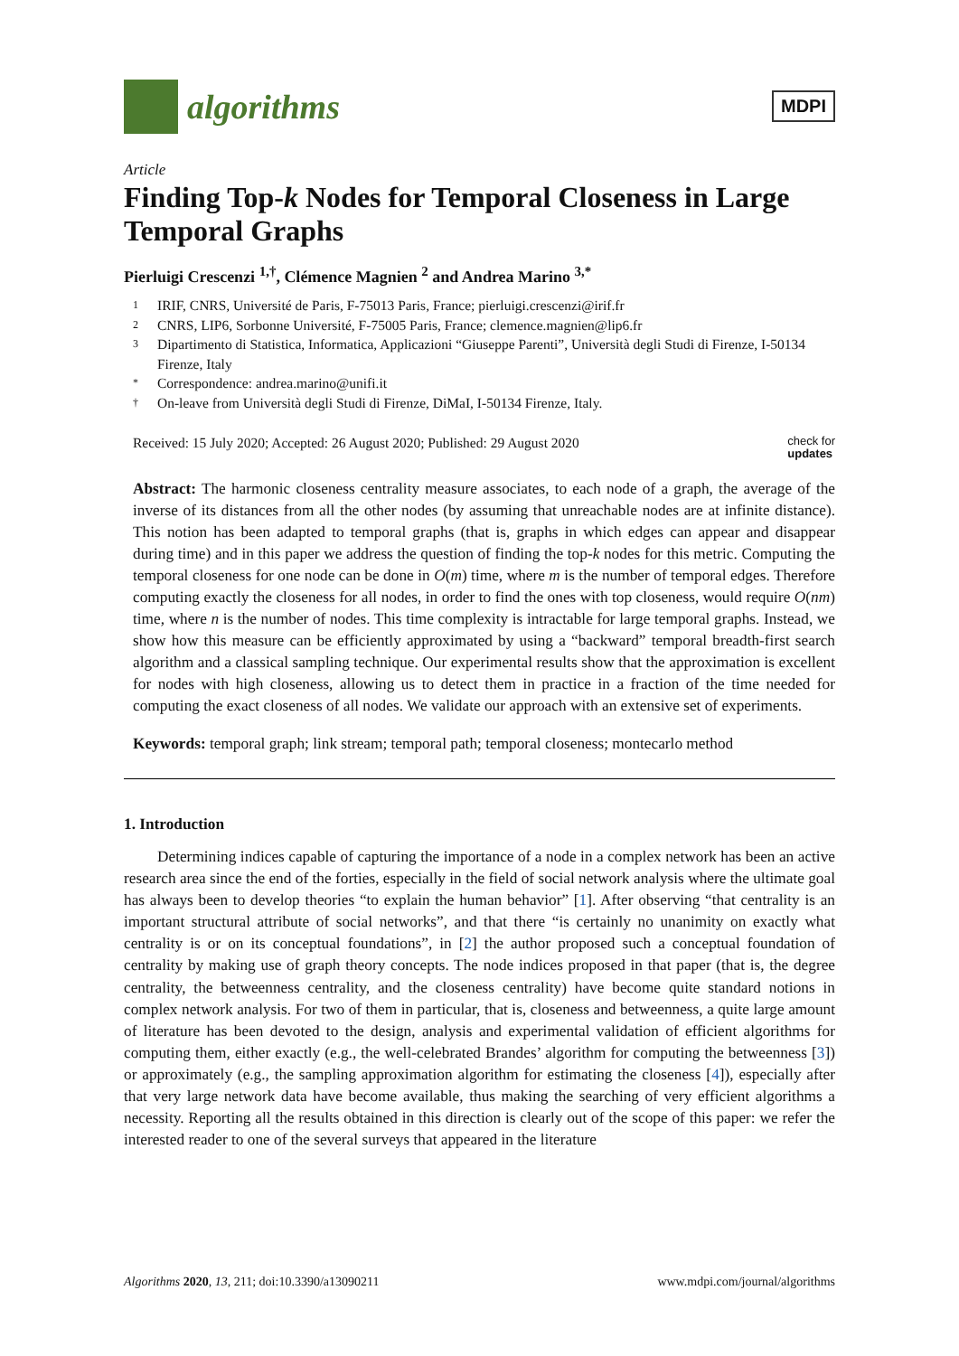algorithms
MDPI
Article
Finding Top-k Nodes for Temporal Closeness in Large Temporal Graphs
Pierluigi Crescenzi <sup>1,†</sup>, Clémence Magnien <sup>2</sup> and Andrea Marino <sup>3,*</sup>
1 IRIF, CNRS, Université de Paris, F-75013 Paris, France; pierluigi.crescenzi@irif.fr
2 CNRS, LIP6, Sorbonne Université, F-75005 Paris, France; clemence.magnien@lip6.fr
3 Dipartimento di Statistica, Informatica, Applicazioni “Giuseppe Parenti”, Università degli Studi di Firenze, I-50134 Firenze, Italy
* Correspondence: andrea.marino@unifi.it
† On-leave from Università degli Studi di Firenze, DiMaI, I-50134 Firenze, Italy.
Received: 15 July 2020; Accepted: 26 August 2020; Published: 29 August 2020 check for
updates
Abstract: The harmonic closeness centrality measure associates, to each node of a graph, the average of the inverse of its distances from all the other nodes (by assuming that unreachable nodes are at infinite distance). This notion has been adapted to temporal graphs (that is, graphs in which edges can appear and disappear during time) and in this paper we address the question of finding the top-k nodes for this metric. Computing the temporal closeness for one node can be done in O(m) time, where m is the number of temporal edges. Therefore computing exactly the closeness for all nodes, in order to find the ones with top closeness, would require O(nm) time, where n is the number of nodes. This time complexity is intractable for large temporal graphs. Instead, we show how this measure can be efficiently approximated by using a “backward” temporal breadth-first search algorithm and a classical sampling technique. Our experimental results show that the approximation is excellent for nodes with high closeness, allowing us to detect them in practice in a fraction of the time needed for computing the exact closeness of all nodes. We validate our approach with an extensive set of experiments.
Keywords: temporal graph; link stream; temporal path; temporal closeness; montecarlo method
1. Introduction
Determining indices capable of capturing the importance of a node in a complex network has been an active research area since the end of the forties, especially in the field of social network analysis where the ultimate goal has always been to develop theories “to explain the human behavior” [1]. After observing “that centrality is an important structural attribute of social networks”, and that there “is certainly no unanimity on exactly what centrality is or on its conceptual foundations”, in [2] the author proposed such a conceptual foundation of centrality by making use of graph theory concepts. The node indices proposed in that paper (that is, the degree centrality, the betweenness centrality, and the closeness centrality) have become quite standard notions in complex network analysis. For two of them in particular, that is, closeness and betweenness, a quite large amount of literature has been devoted to the design, analysis and experimental validation of efficient algorithms for computing them, either exactly (e.g., the well-celebrated Brandes’ algorithm for computing the betweenness [3]) or approximately (e.g., the sampling approximation algorithm for estimating the closeness [4]), especially after that very large network data have become available, thus making the searching of very efficient algorithms a necessity. Reporting all the results obtained in this direction is clearly out of the scope of this paper: we refer the interested reader to one of the several surveys that appeared in the literature
Algorithms 2020, 13, 211; doi:10.3390/a13090211 www.mdpi.com/journal/algorithms